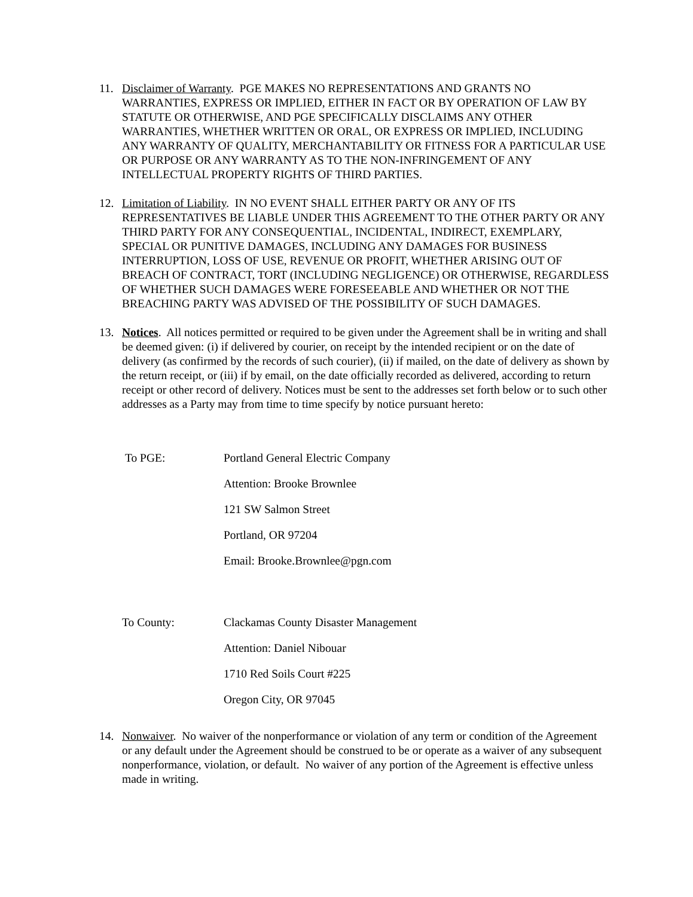11. Disclaimer of Warranty. PGE MAKES NO REPRESENTATIONS AND GRANTS NO WARRANTIES, EXPRESS OR IMPLIED, EITHER IN FACT OR BY OPERATION OF LAW BY STATUTE OR OTHERWISE, AND PGE SPECIFICALLY DISCLAIMS ANY OTHER WARRANTIES, WHETHER WRITTEN OR ORAL, OR EXPRESS OR IMPLIED, INCLUDING ANY WARRANTY OF QUALITY, MERCHANTABILITY OR FITNESS FOR A PARTICULAR USE OR PURPOSE OR ANY WARRANTY AS TO THE NON-INFRINGEMENT OF ANY INTELLECTUAL PROPERTY RIGHTS OF THIRD PARTIES.
12. Limitation of Liability. IN NO EVENT SHALL EITHER PARTY OR ANY OF ITS REPRESENTATIVES BE LIABLE UNDER THIS AGREEMENT TO THE OTHER PARTY OR ANY THIRD PARTY FOR ANY CONSEQUENTIAL, INCIDENTAL, INDIRECT, EXEMPLARY, SPECIAL OR PUNITIVE DAMAGES, INCLUDING ANY DAMAGES FOR BUSINESS INTERRUPTION, LOSS OF USE, REVENUE OR PROFIT, WHETHER ARISING OUT OF BREACH OF CONTRACT, TORT (INCLUDING NEGLIGENCE) OR OTHERWISE, REGARDLESS OF WHETHER SUCH DAMAGES WERE FORESEEABLE AND WHETHER OR NOT THE BREACHING PARTY WAS ADVISED OF THE POSSIBILITY OF SUCH DAMAGES.
13. Notices. All notices permitted or required to be given under the Agreement shall be in writing and shall be deemed given: (i) if delivered by courier, on receipt by the intended recipient or on the date of delivery (as confirmed by the records of such courier), (ii) if mailed, on the date of delivery as shown by the return receipt, or (iii) if by email, on the date officially recorded as delivered, according to return receipt or other record of delivery. Notices must be sent to the addresses set forth below or to such other addresses as a Party may from time to time specify by notice pursuant hereto:
To PGE: Portland General Electric Company
Attention: Brooke Brownlee
121 SW Salmon Street
Portland, OR 97204
Email: Brooke.Brownlee@pgn.com
To County: Clackamas County Disaster Management
Attention: Daniel Nibouar
1710 Red Soils Court #225
Oregon City, OR 97045
14. Nonwaiver. No waiver of the nonperformance or violation of any term or condition of the Agreement or any default under the Agreement should be construed to be or operate as a waiver of any subsequent nonperformance, violation, or default. No waiver of any portion of the Agreement is effective unless made in writing.